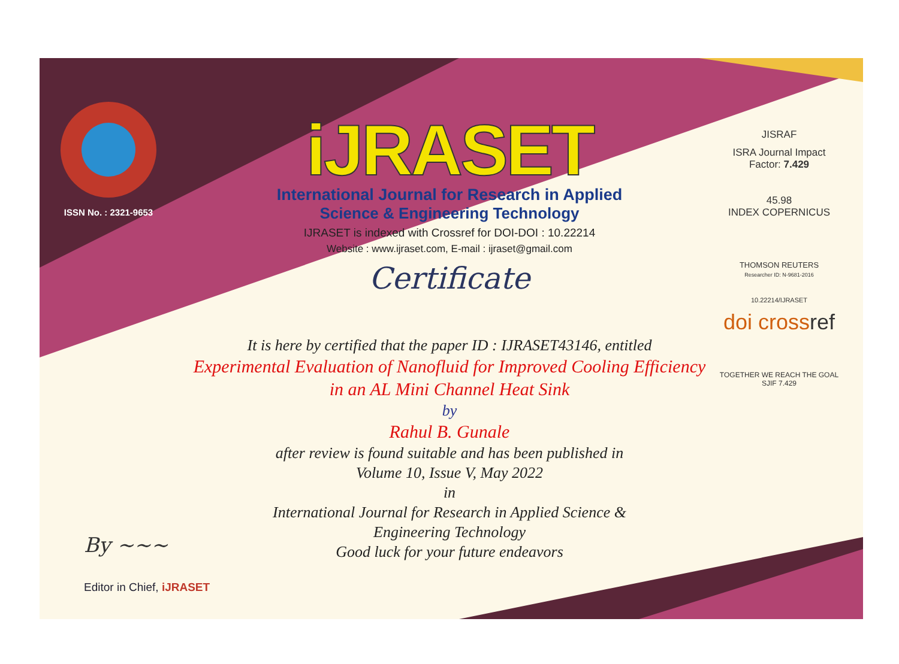ISSN No. : 2321-9653
iJRASET
International Journal for Research in Applied
Science & Engineering Technology
IJRASET is indexed with Crossref for DOI-DOI : 10.22214
Website : www.ijraset.com, E-mail : ijraset@gmail.com
Certificate
It is here by certified that the paper ID : IJRASET43146, entitled
Experimental Evaluation of Nanofluid for Improved Cooling Efficiency
in an AL Mini Channel Heat Sink
by
Rahul B. Gunale
after review is found suitable and has been published in
Volume 10, Issue V, May 2022
in
International Journal for Research in Applied Science &
Engineering Technology
Good luck for your future endeavors
JISRAF
ISRA Journal Impact
Factor: 7.429
45.98
INDEX COPERNICUS
THOMSON REUTERS
Researcher ID: N-9681-2016
10.22214/IJRASET
doi crossref
TOGETHER WE REACH THE GOAL
SJIF 7.429
By ~~~
Editor in Chief, iJRASET